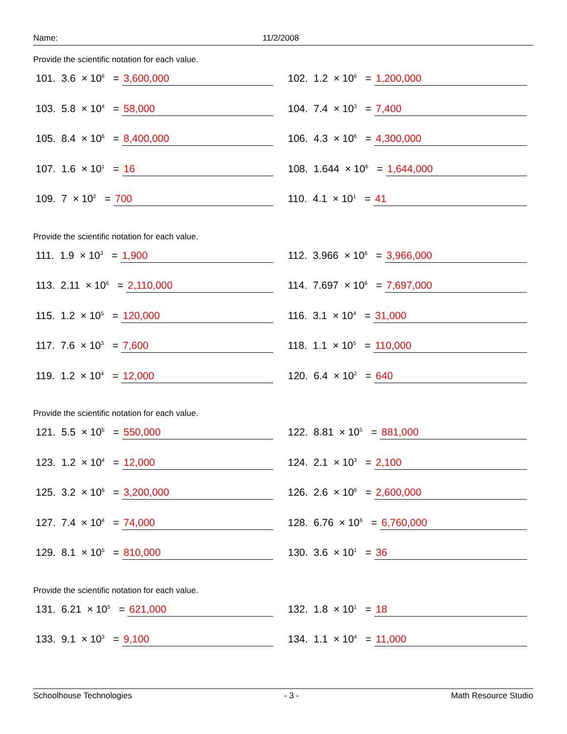Name: 11/2/2008
Provide the scientific notation for each value.
101. 3.6 × 10<sup>6</sup> = 3,600,000
102. 1.2 × 10<sup>6</sup> = 1,200,000
103. 5.8 × 10<sup>4</sup> = 58,000
104. 7.4 × 10<sup>3</sup> = 7,400
105. 8.4 × 10<sup>6</sup> = 8,400,000
106. 4.3 × 10<sup>6</sup> = 4,300,000
107. 1.6 × 10<sup>1</sup> = 16
108. 1.644 × 10<sup>6</sup> = 1,644,000
109. 7 × 10<sup>2</sup> = 700
110. 4.1 × 10<sup>1</sup> = 41
Provide the scientific notation for each value.
111. 1.9 × 10<sup>3</sup> = 1,900
112. 3.966 × 10<sup>6</sup> = 3,966,000
113. 2.11 × 10<sup>6</sup> = 2,110,000
114. 7.697 × 10<sup>6</sup> = 7,697,000
115. 1.2 × 10<sup>5</sup> = 120,000
116. 3.1 × 10<sup>4</sup> = 31,000
117. 7.6 × 10<sup>3</sup> = 7,600
118. 1.1 × 10<sup>5</sup> = 110,000
119. 1.2 × 10<sup>4</sup> = 12,000
120. 6.4 × 10<sup>2</sup> = 640
Provide the scientific notation for each value.
121. 5.5 × 10<sup>5</sup> = 550,000
122. 8.81 × 10<sup>5</sup> = 881,000
123. 1.2 × 10<sup>4</sup> = 12,000
124. 2.1 × 10<sup>3</sup> = 2,100
125. 3.2 × 10<sup>6</sup> = 3,200,000
126. 2.6 × 10<sup>6</sup> = 2,600,000
127. 7.4 × 10<sup>4</sup> = 74,000
128. 6.76 × 10<sup>6</sup> = 6,760,000
129. 8.1 × 10<sup>5</sup> = 810,000
130. 3.6 × 10<sup>1</sup> = 36
Provide the scientific notation for each value.
131. 6.21 × 10<sup>5</sup> = 621,000
132. 1.8 × 10<sup>1</sup> = 18
133. 9.1 × 10<sup>3</sup> = 9,100
134. 1.1 × 10<sup>4</sup> = 11,000
Schoolhouse Technologies - 3 - Math Resource Studio